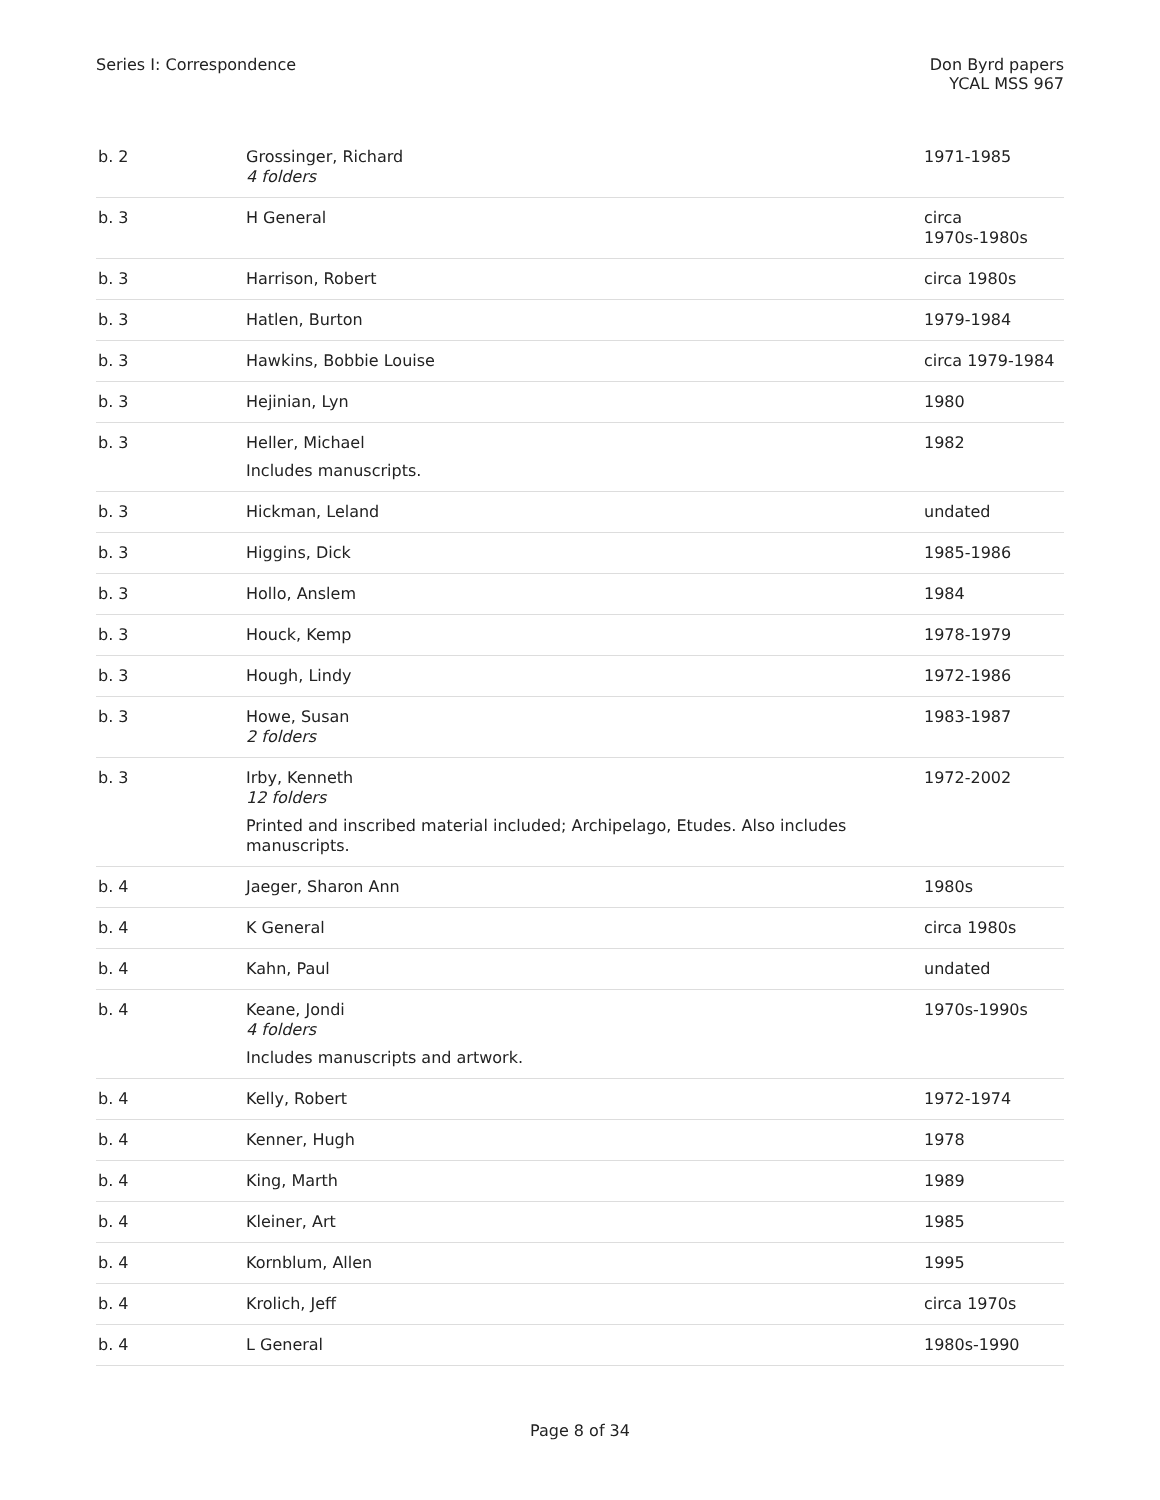Series I: Correspondence Don Byrd papers
YCAL MSS 967
| b. 2 | Grossinger, Richard 4 folders | 1971-1985 |
| b. 3 | H General | circa 1970s-1980s |
| b. 3 | Harrison, Robert | circa 1980s |
| b. 3 | Hatlen, Burton | 1979-1984 |
| b. 3 | Hawkins, Bobbie Louise | circa 1979-1984 |
| b. 3 | Hejinian, Lyn | 1980 |
| b. 3 | Heller, Michael Includes manuscripts. | 1982 |
| b. 3 | Hickman, Leland | undated |
| b. 3 | Higgins, Dick | 1985-1986 |
| b. 3 | Hollo, Anslem | 1984 |
| b. 3 | Houck, Kemp | 1978-1979 |
| b. 3 | Hough, Lindy | 1972-1986 |
| b. 3 | Howe, Susan 2 folders | 1983-1987 |
| b. 3 | Irby, Kenneth 12 folders Printed and inscribed material included; Archipelago, Etudes. Also includes manuscripts. | 1972-2002 |
| b. 4 | Jaeger, Sharon Ann | 1980s |
| b. 4 | K General | circa 1980s |
| b. 4 | Kahn, Paul | undated |
| b. 4 | Keane, Jondi 4 folders Includes manuscripts and artwork. | 1970s-1990s |
| b. 4 | Kelly, Robert | 1972-1974 |
| b. 4 | Kenner, Hugh | 1978 |
| b. 4 | King, Marth | 1989 |
| b. 4 | Kleiner, Art | 1985 |
| b. 4 | Kornblum, Allen | 1995 |
| b. 4 | Krolich, Jeff | circa 1970s |
| b. 4 | L General | 1980s-1990 |
Page 8 of 34